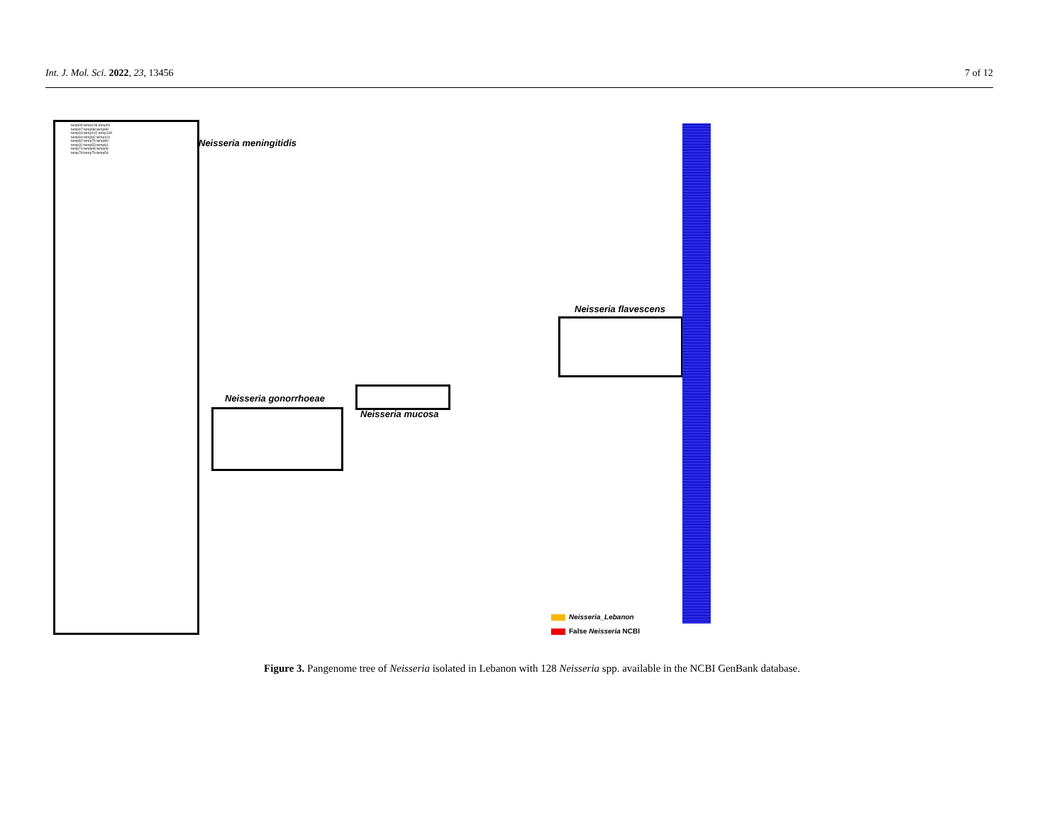Int. J. Mol. Sci. 2022, 23, 13456 7 of 12
Neisseria meningitidis
temp96 temp106 temp91 temp97 temp98 temp99 temp93 temp102 temp100 temp94 temp92 temp101 temp82 temp75 temp80 temp32 temp53 temp61 temp74 temp68 temp69 temp78 temp79 temp54
Neisseria gonorrhoeae
Neisseria mucosa
Neisseria flavescens
Neisseria_Lebanon
False Neisseria NCBI
Figure 3. Pangenome tree of Neisseria isolated in Lebanon with 128 Neisseria spp. available in the NCBI GenBank database.